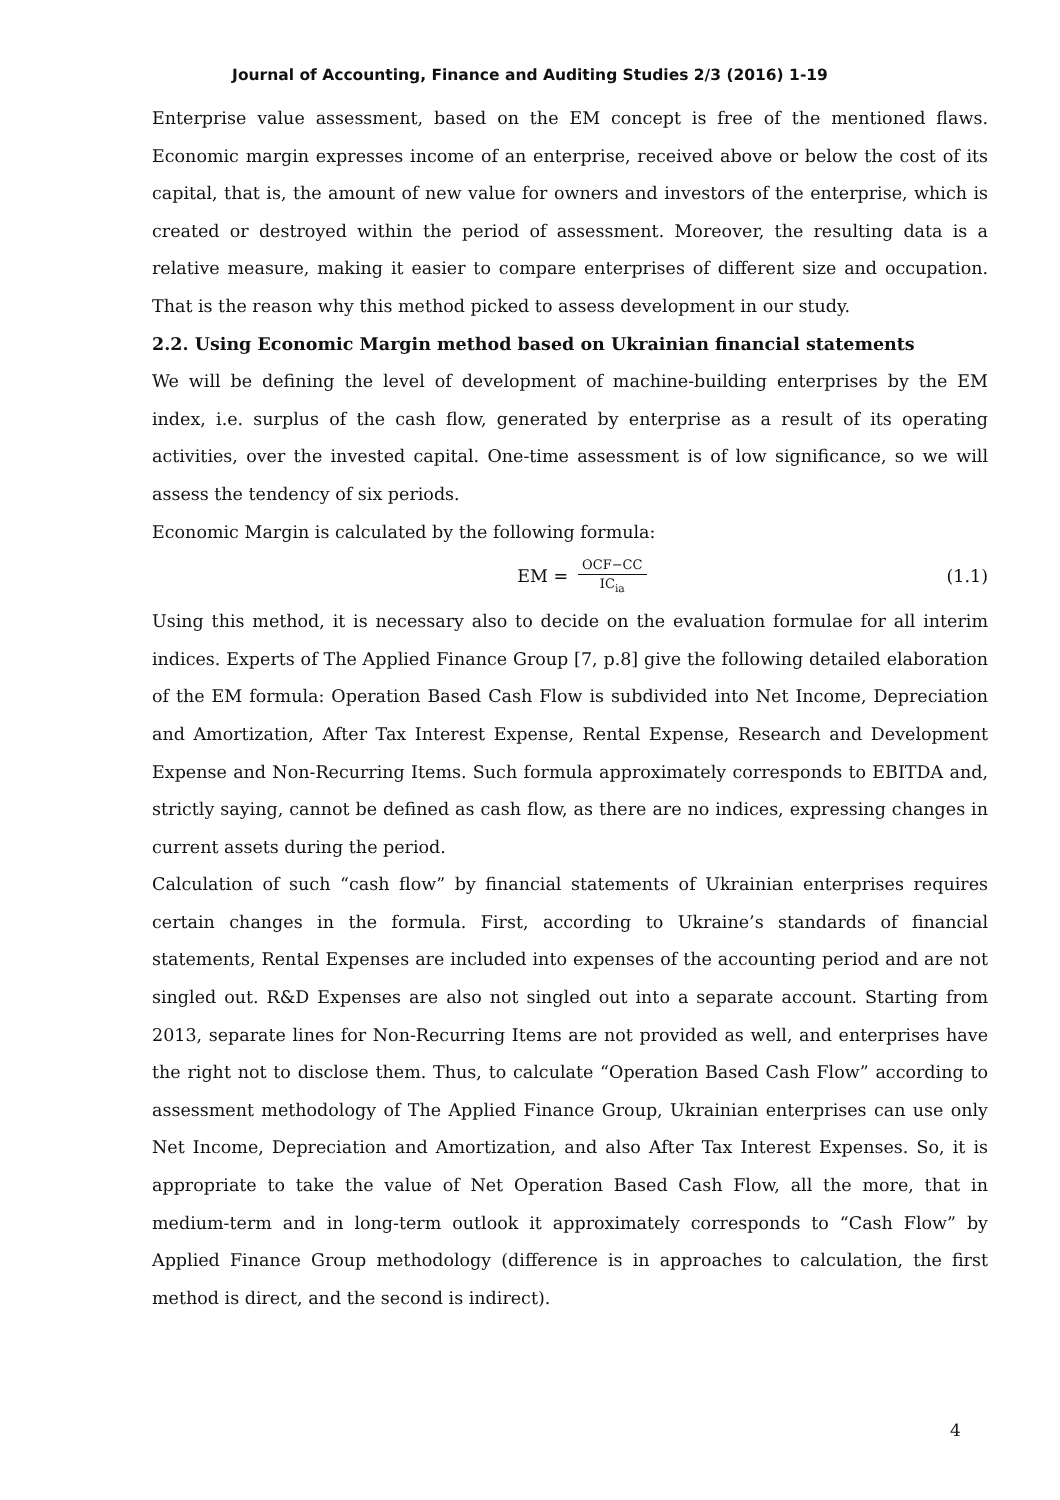Journal of Accounting, Finance and Auditing Studies 2/3 (2016) 1-19
Enterprise value assessment, based on the EM concept is free of the mentioned flaws. Economic margin expresses income of an enterprise, received above or below the cost of its capital, that is, the amount of new value for owners and investors of the enterprise, which is created or destroyed within the period of assessment. Moreover, the resulting data is a relative measure, making it easier to compare enterprises of different size and occupation. That is the reason why this method picked to assess development in our study.
2.2. Using Economic Margin method based on Ukrainian financial statements
We will be defining the level of development of machine-building enterprises by the EM index, i.e. surplus of the cash flow, generated by enterprise as a result of its operating activities, over the invested capital. One-time assessment is of low significance, so we will assess the tendency of six periods.
Economic Margin is calculated by the following formula:
EM = OCF−CC IC<sub>ia</sub>
(1.1)
Using this method, it is necessary also to decide on the evaluation formulae for all interim indices. Experts of The Applied Finance Group [7, p.8] give the following detailed elaboration of the EM formula: Operation Based Cash Flow is subdivided into Net Income, Depreciation and Amortization, After Tax Interest Expense, Rental Expense, Research and Development Expense and Non-Recurring Items. Such formula approximately corresponds to EBITDA and, strictly saying, cannot be defined as cash flow, as there are no indices, expressing changes in current assets during the period.
Calculation of such “cash flow” by financial statements of Ukrainian enterprises requires certain changes in the formula. First, according to Ukraine’s standards of financial statements, Rental Expenses are included into expenses of the accounting period and are not singled out. R&D Expenses are also not singled out into a separate account. Starting from 2013, separate lines for Non-Recurring Items are not provided as well, and enterprises have the right not to disclose them. Thus, to calculate “Operation Based Cash Flow” according to assessment methodology of The Applied Finance Group, Ukrainian enterprises can use only Net Income, Depreciation and Amortization, and also After Tax Interest Expenses. So, it is appropriate to take the value of Net Operation Based Cash Flow, all the more, that in medium-term and in long-term outlook it approximately corresponds to “Cash Flow” by Applied Finance Group methodology (difference is in approaches to calculation, the first method is direct, and the second is indirect).
4